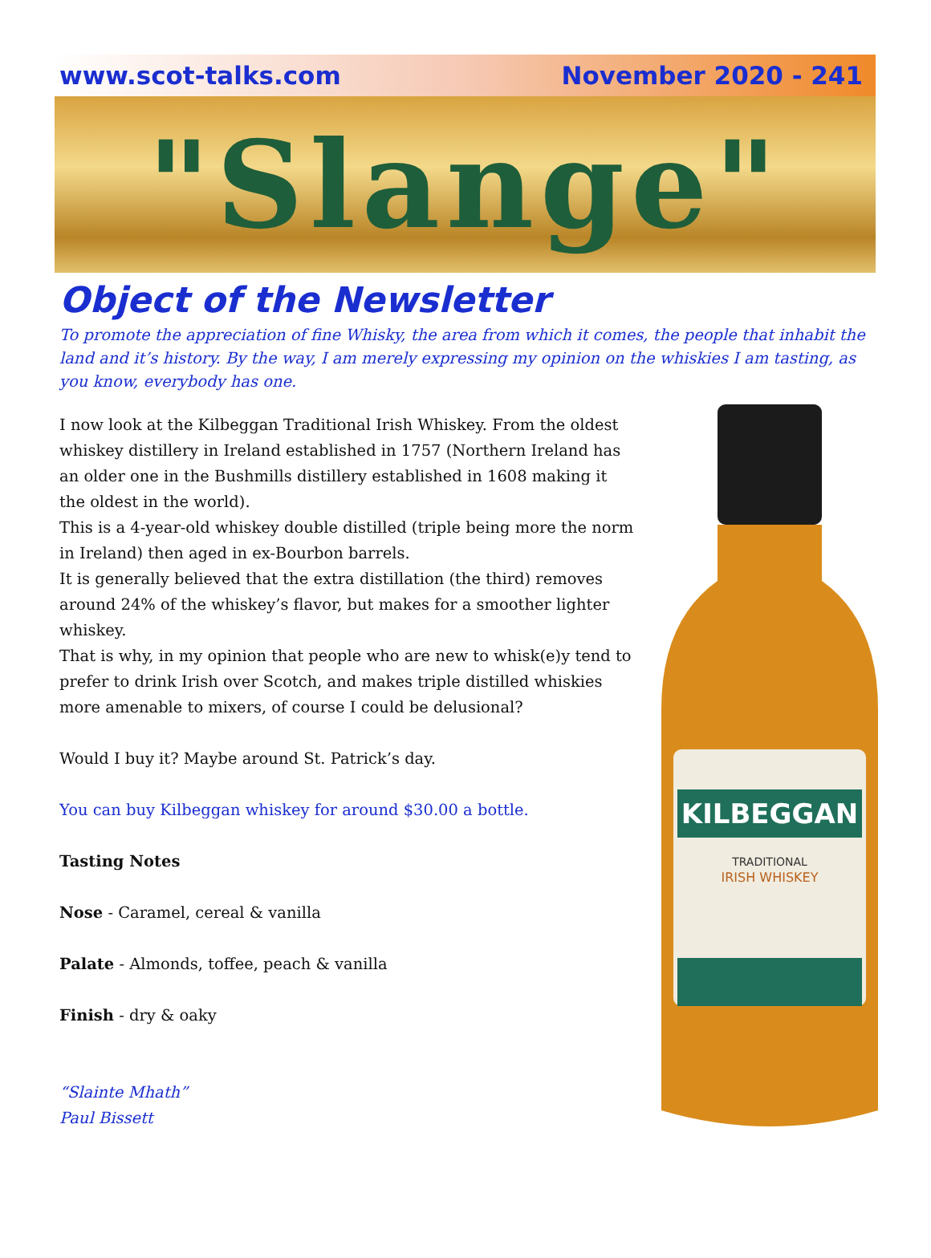www.scot-talks.com November 2020 - 241
"Slange"
Object of the Newsletter
To promote the appreciation of fine Whisky, the area from which it comes, the people that inhabit the land and it’s history. By the way, I am merely expressing my opinion on the whiskies I am tasting, as you know, everybody has one.
I now look at the Kilbeggan Traditional Irish Whiskey. From the oldest whiskey distillery in Ireland established in 1757 (Northern Ireland has an older one in the Bushmills distillery established in 1608 making it the oldest in the world).
This is a 4-year-old whiskey double distilled (triple being more the norm in Ireland) then aged in ex-Bourbon barrels.
It is generally believed that the extra distillation (the third) removes around 24% of the whiskey’s flavor, but makes for a smoother lighter whiskey.
That is why, in my opinion that people who are new to whisk(e)y tend to prefer to drink Irish over Scotch, and makes triple distilled whiskies more amenable to mixers, of course I could be delusional?
Would I buy it? Maybe around St. Patrick’s day.
You can buy Kilbeggan whiskey for around $30.00 a bottle.
Tasting Notes
Nose - Caramel, cereal & vanilla
Palate - Almonds, toffee, peach & vanilla
Finish - dry & oaky
“Slainte Mhath”
Paul Bissett
KILBEGGAN
TRADITIONAL
IRISH WHISKEY